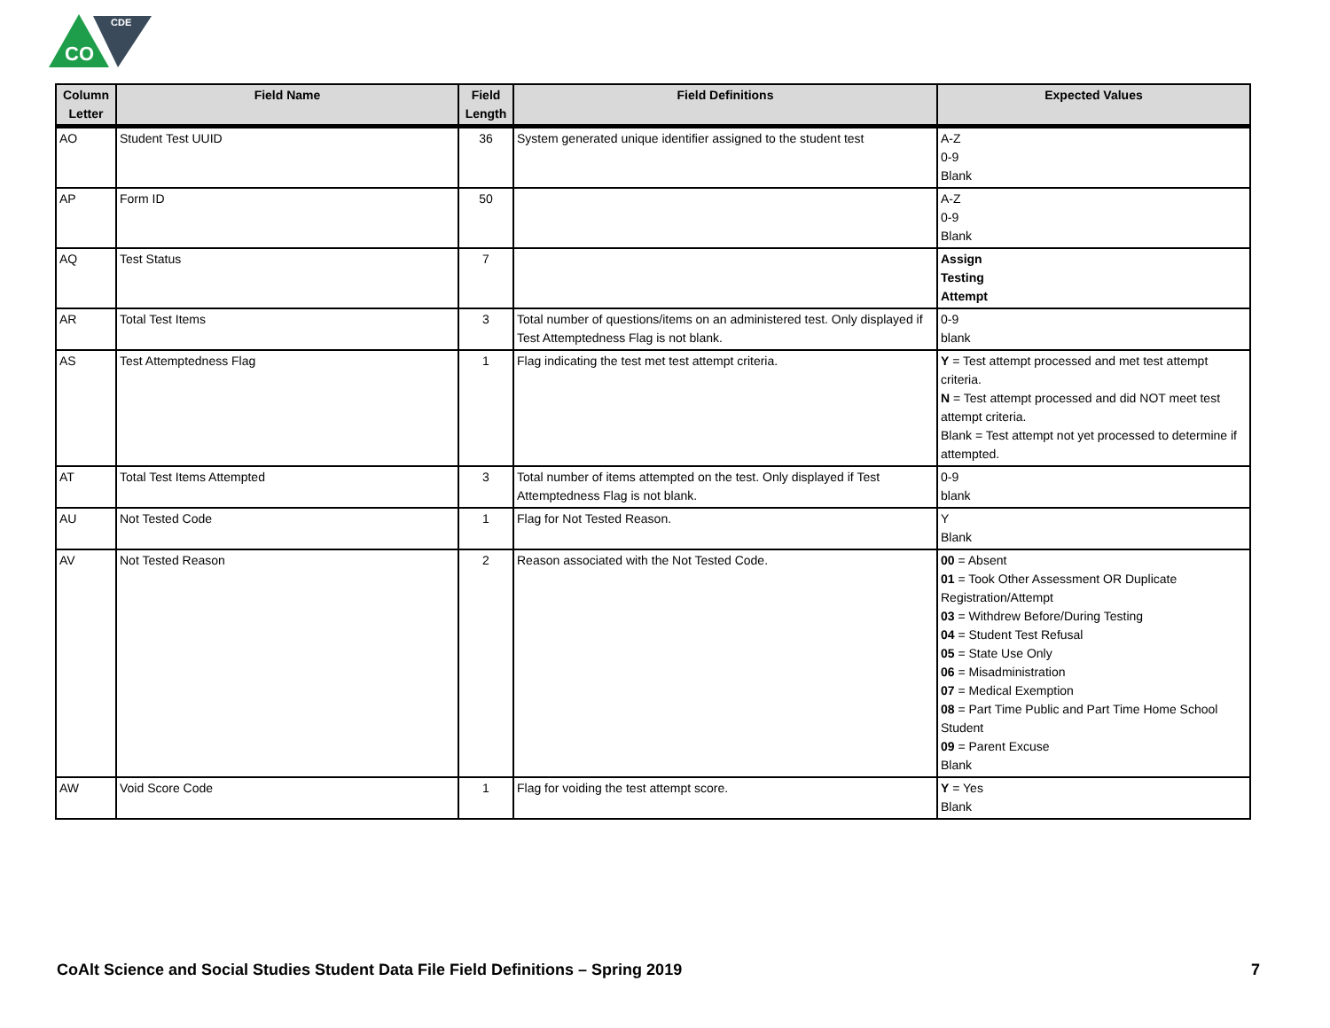CO
CDE
| Column Letter | Field Name | Field Length | Field Definitions | Expected Values |
| --- | --- | --- | --- | --- |
| AO | Student Test UUID | 36 | System generated unique identifier assigned to the student test | A-Z 0-9 Blank |
| AP | Form ID | 50 | | A-Z 0-9 Blank |
| AQ | Test Status | 7 | | Assign Testing Attempt |
| AR | Total Test Items | 3 | Total number of questions/items on an administered test. Only displayed if Test Attemptedness Flag is not blank. | 0-9 blank |
| AS | Test Attemptedness Flag | 1 | Flag indicating the test met test attempt criteria. | Y = Test attempt processed and met test attempt criteria. N = Test attempt processed and did NOT meet test attempt criteria. Blank = Test attempt not yet processed to determine if attempted. |
| AT | Total Test Items Attempted | 3 | Total number of items attempted on the test. Only displayed if Test Attemptedness Flag is not blank. | 0-9 blank |
| AU | Not Tested Code | 1 | Flag for Not Tested Reason. | Y Blank |
| AV | Not Tested Reason | 2 | Reason associated with the Not Tested Code. | 00 = Absent 01 = Took Other Assessment OR Duplicate Registration/Attempt 03 = Withdrew Before/During Testing 04 = Student Test Refusal 05 = State Use Only 06 = Misadministration 07 = Medical Exemption 08 = Part Time Public and Part Time Home School Student 09 = Parent Excuse Blank |
| AW | Void Score Code | 1 | Flag for voiding the test attempt score. | Y = Yes Blank |
CoAlt Science and Social Studies Student Data File Field Definitions – Spring 2019
7